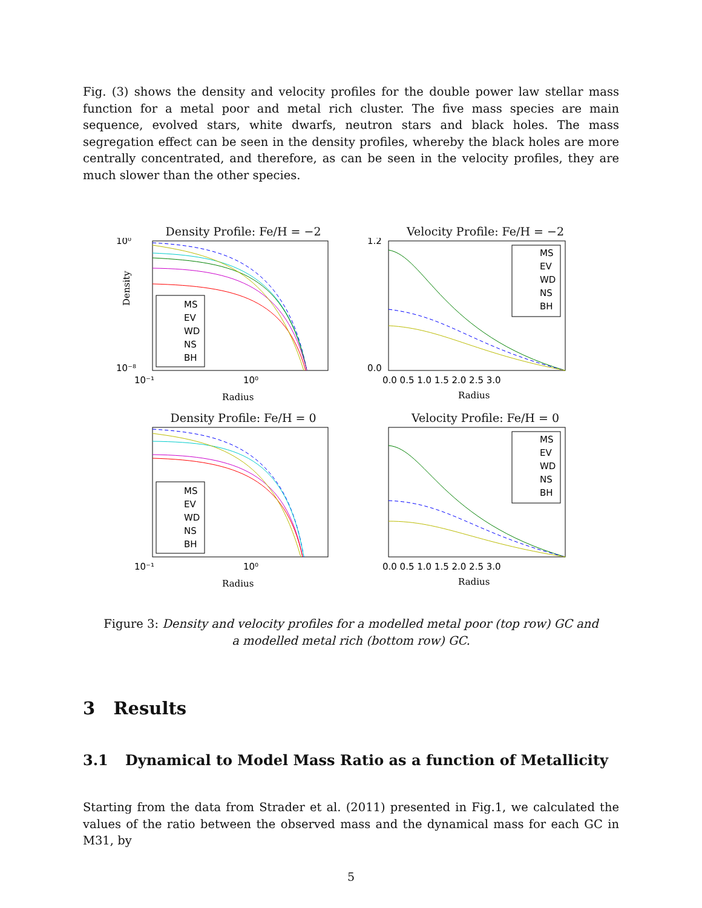Fig. (3) shows the density and velocity profiles for the double power law stellar mass function for a metal poor and metal rich cluster. The five mass species are main sequence, evolved stars, white dwarfs, neutron stars and black holes. The mass segregation effect can be seen in the density profiles, whereby the black holes are more centrally concentrated, and therefore, as can be seen in the velocity profiles, they are much slower than the other species.
Density Profile: Fe/H = −2
10⁻¹
10⁰
Radius
10⁰
10⁻⁸
Density
MS
EV
WD
NS
BH
Velocity Profile: Fe/H = −2
0.0 0.5 1.0 1.5 2.0 2.5 3.0
Radius
1.2
0.0
MS
EV
WD
NS
BH
Density Profile: Fe/H = 0
10⁻¹
10⁰
Radius
MS
EV
WD
NS
BH
Velocity Profile: Fe/H = 0
0.0 0.5 1.0 1.5 2.0 2.5 3.0
Radius
MS
EV
WD
NS
BH
Figure 3: Density and velocity profiles for a modelled metal poor (top row) GC and a modelled metal rich (bottom row) GC.
3 Results
3.1 Dynamical to Model Mass Ratio as a function of Metallicity
Starting from the data from Strader et al. (2011) presented in Fig.1, we calculated the values of the ratio between the observed mass and the dynamical mass for each GC in M31, by
5